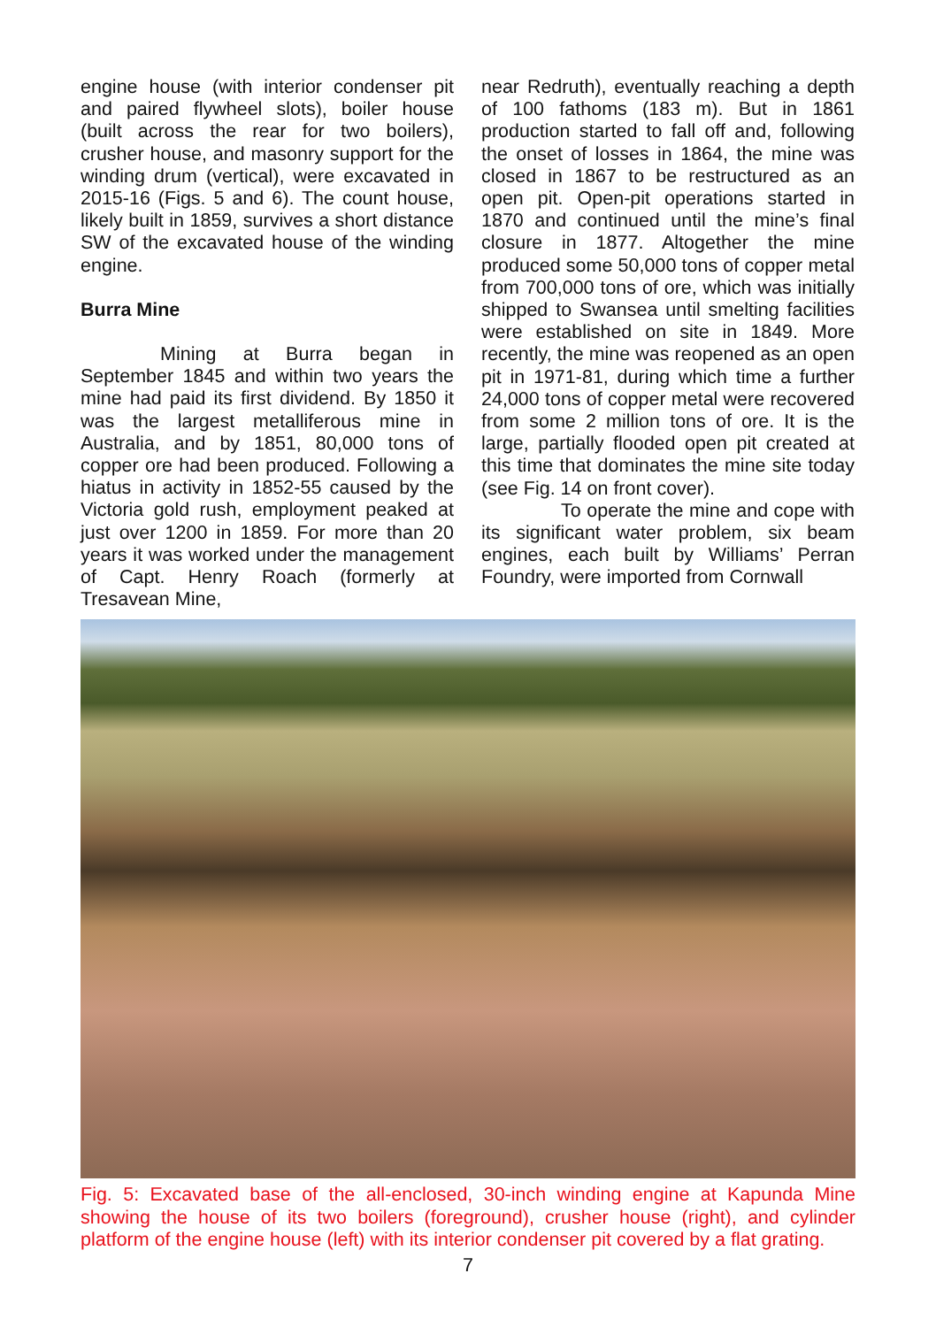engine house (with interior condenser pit and paired flywheel slots), boiler house (built across the rear for two boilers), crusher house, and masonry support for the winding drum (vertical), were excavated in 2015-16 (Figs. 5 and 6). The count house, likely built in 1859, survives a short distance SW of the excavated house of the winding engine.
Burra Mine
Mining at Burra began in September 1845 and within two years the mine had paid its first dividend. By 1850 it was the largest metalliferous mine in Australia, and by 1851, 80,000 tons of copper ore had been produced. Following a hiatus in activity in 1852-55 caused by the Victoria gold rush, employment peaked at just over 1200 in 1859. For more than 20 years it was worked under the management of Capt. Henry Roach (formerly at Tresavean Mine,
near Redruth), eventually reaching a depth of 100 fathoms (183 m). But in 1861 production started to fall off and, following the onset of losses in 1864, the mine was closed in 1867 to be restructured as an open pit. Open-pit operations started in 1870 and continued until the mine’s final closure in 1877. Altogether the mine produced some 50,000 tons of copper metal from 700,000 tons of ore, which was initially shipped to Swansea until smelting facilities were established on site in 1849. More recently, the mine was reopened as an open pit in 1971-81, during which time a further 24,000 tons of copper metal were recovered from some 2 million tons of ore. It is the large, partially flooded open pit created at this time that dominates the mine site today (see Fig. 14 on front cover).
To operate the mine and cope with its significant water problem, six beam engines, each built by Williams’ Perran Foundry, were imported from Cornwall
Fig. 5: Excavated base of the all-enclosed, 30-inch winding engine at Kapunda Mine showing the house of its two boilers (foreground), crusher house (right), and cylinder platform of the engine house (left) with its interior condenser pit covered by a flat grating.
7